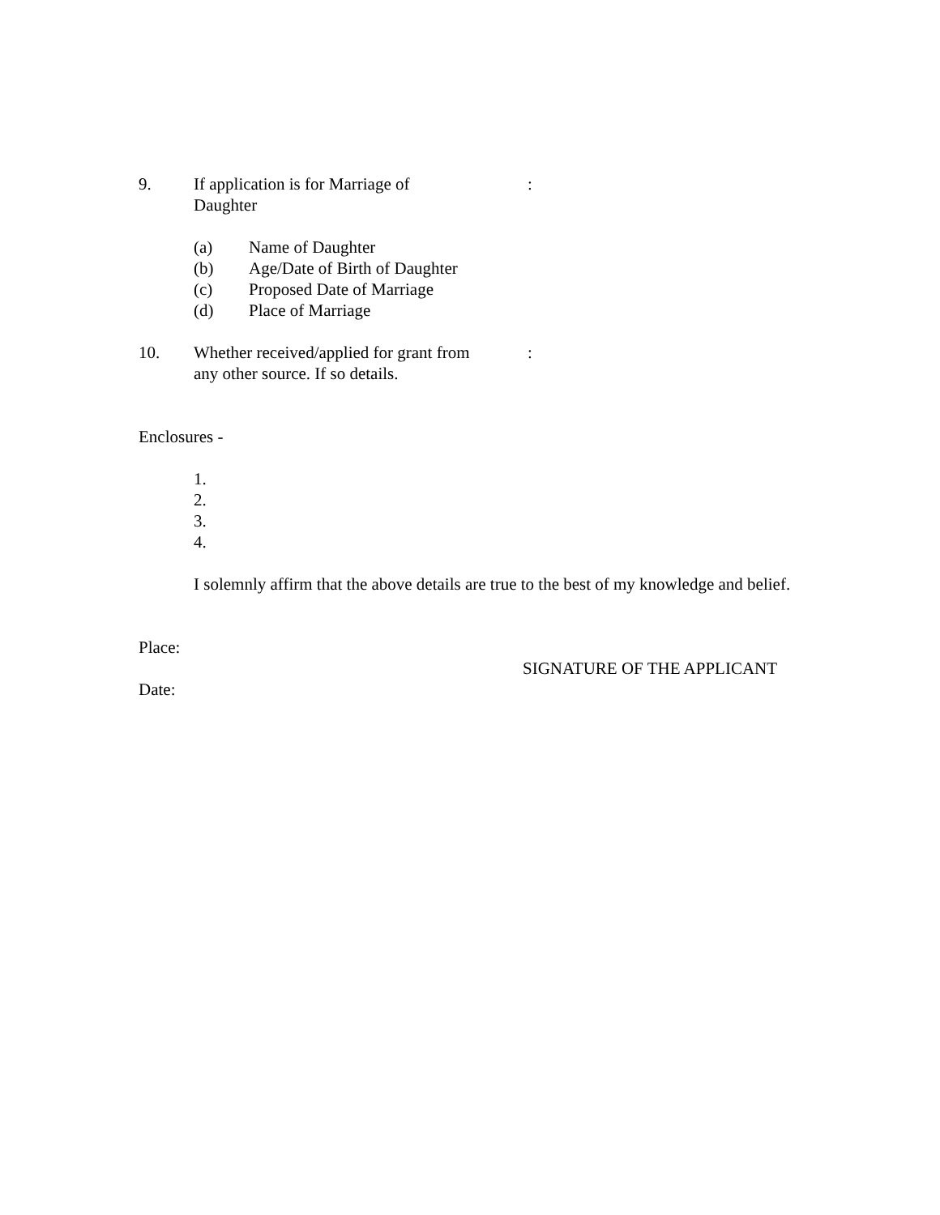9. If application is for Marriage of
Daughter
:
(a) Name of Daughter
(b) Age/Date of Birth of Daughter
(c) Proposed Date of Marriage
(d) Place of Marriage
10. Whether received/applied for grant from
any other source. If so details.
:
Enclosures -
1.
2.
3.
4.
I solemnly affirm that the above details are true to the best of my knowledge and belief.
Place:
SIGNATURE OF THE APPLICANT
Date: